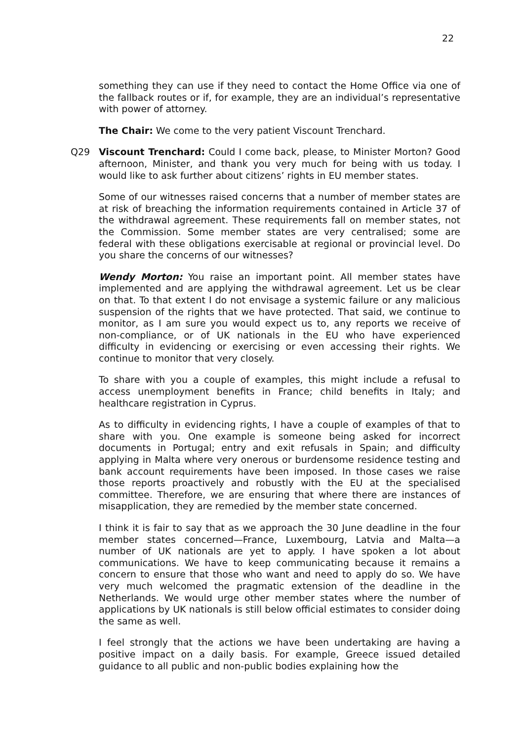22
something they can use if they need to contact the Home Office via one of the fallback routes or if, for example, they are an individual’s representative with power of attorney.
The Chair: We come to the very patient Viscount Trenchard.
Q29 Viscount Trenchard: Could I come back, please, to Minister Morton? Good afternoon, Minister, and thank you very much for being with us today. I would like to ask further about citizens’ rights in EU member states.
Some of our witnesses raised concerns that a number of member states are at risk of breaching the information requirements contained in Article 37 of the withdrawal agreement. These requirements fall on member states, not the Commission. Some member states are very centralised; some are federal with these obligations exercisable at regional or provincial level. Do you share the concerns of our witnesses?
Wendy Morton: You raise an important point. All member states have implemented and are applying the withdrawal agreement. Let us be clear on that. To that extent I do not envisage a systemic failure or any malicious suspension of the rights that we have protected. That said, we continue to monitor, as I am sure you would expect us to, any reports we receive of non-compliance, or of UK nationals in the EU who have experienced difficulty in evidencing or exercising or even accessing their rights. We continue to monitor that very closely.
To share with you a couple of examples, this might include a refusal to access unemployment benefits in France; child benefits in Italy; and healthcare registration in Cyprus.
As to difficulty in evidencing rights, I have a couple of examples of that to share with you. One example is someone being asked for incorrect documents in Portugal; entry and exit refusals in Spain; and difficulty applying in Malta where very onerous or burdensome residence testing and bank account requirements have been imposed. In those cases we raise those reports proactively and robustly with the EU at the specialised committee. Therefore, we are ensuring that where there are instances of misapplication, they are remedied by the member state concerned.
I think it is fair to say that as we approach the 30 June deadline in the four member states concerned—France, Luxembourg, Latvia and Malta—a number of UK nationals are yet to apply. I have spoken a lot about communications. We have to keep communicating because it remains a concern to ensure that those who want and need to apply do so. We have very much welcomed the pragmatic extension of the deadline in the Netherlands. We would urge other member states where the number of applications by UK nationals is still below official estimates to consider doing the same as well.
I feel strongly that the actions we have been undertaking are having a positive impact on a daily basis. For example, Greece issued detailed guidance to all public and non-public bodies explaining how the